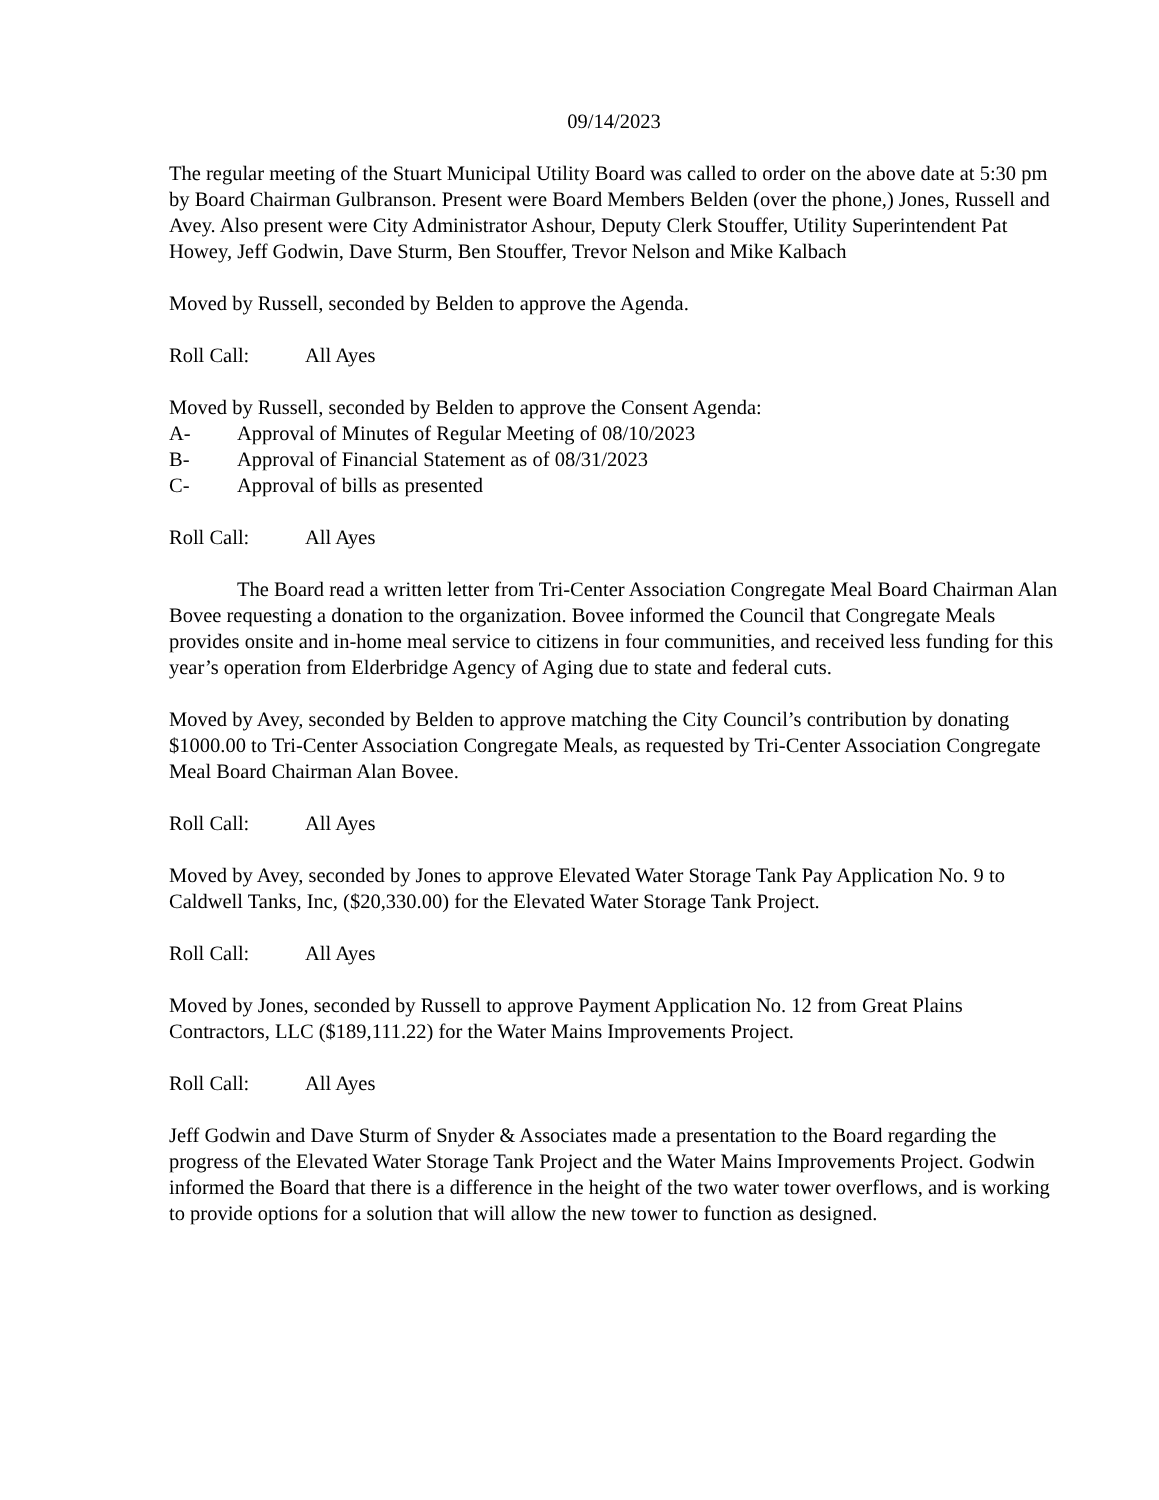09/14/2023
The regular meeting of the Stuart Municipal Utility Board was called to order on the above date at 5:30 pm by Board Chairman Gulbranson. Present were Board Members Belden (over the phone,) Jones, Russell and Avey. Also present were City Administrator Ashour, Deputy Clerk Stouffer, Utility Superintendent Pat Howey, Jeff Godwin, Dave Sturm, Ben Stouffer, Trevor Nelson and Mike Kalbach
Moved by Russell, seconded by Belden to approve the Agenda.
Roll Call: All Ayes
Moved by Russell, seconded by Belden to approve the Consent Agenda:
A- Approval of Minutes of Regular Meeting of 08/10/2023
B- Approval of Financial Statement as of 08/31/2023
C- Approval of bills as presented
Roll Call: All Ayes
The Board read a written letter from Tri-Center Association Congregate Meal Board Chairman Alan Bovee requesting a donation to the organization. Bovee informed the Council that Congregate Meals provides onsite and in-home meal service to citizens in four communities, and received less funding for this year’s operation from Elderbridge Agency of Aging due to state and federal cuts.
Moved by Avey, seconded by Belden to approve matching the City Council’s contribution by donating $1000.00 to Tri-Center Association Congregate Meals, as requested by Tri-Center Association Congregate Meal Board Chairman Alan Bovee.
Roll Call: All Ayes
Moved by Avey, seconded by Jones to approve Elevated Water Storage Tank Pay Application No. 9 to Caldwell Tanks, Inc, ($20,330.00) for the Elevated Water Storage Tank Project.
Roll Call: All Ayes
Moved by Jones, seconded by Russell to approve Payment Application No. 12 from Great Plains Contractors, LLC ($189,111.22) for the Water Mains Improvements Project.
Roll Call: All Ayes
Jeff Godwin and Dave Sturm of Snyder & Associates made a presentation to the Board regarding the progress of the Elevated Water Storage Tank Project and the Water Mains Improvements Project. Godwin informed the Board that there is a difference in the height of the two water tower overflows, and is working to provide options for a solution that will allow the new tower to function as designed.